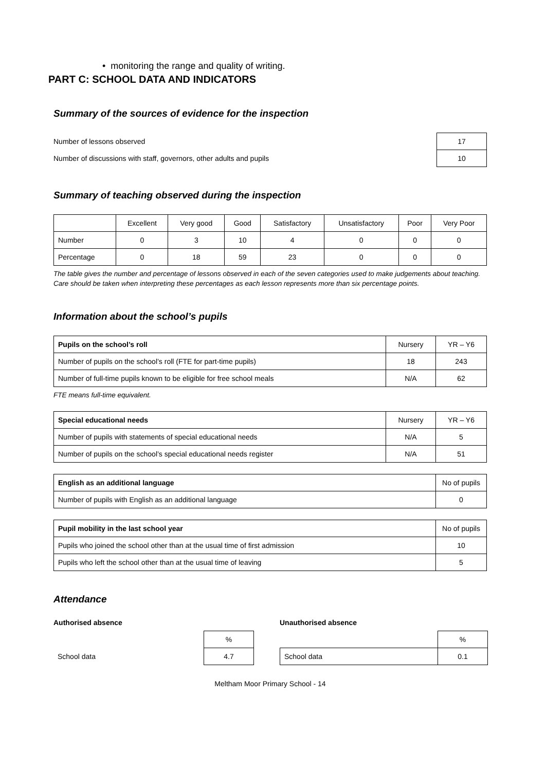• monitoring the range and quality of writing.
PART C: SCHOOL DATA AND INDICATORS
Summary of the sources of evidence for the inspection
| Number of lessons observed | 17 |
| Number of discussions with staff, governors, other adults and pupils | 10 |
Summary of teaching observed during the inspection
| | Excellent | Very good | Good | Satisfactory | Unsatisfactory | Poor | Very Poor |
| --- | --- | --- | --- | --- | --- | --- | --- |
| Number | 0 | 3 | 10 | 4 | 0 | 0 | 0 |
| Percentage | 0 | 18 | 59 | 23 | 0 | 0 | 0 |
The table gives the number and percentage of lessons observed in each of the seven categories used to make judgements about teaching. Care should be taken when interpreting these percentages as each lesson represents more than six percentage points.
Information about the school’s pupils
| Pupils on the school’s roll | Nursery | YR – Y6 |
| Number of pupils on the school’s roll (FTE for part-time pupils) | 18 | 243 |
| Number of full-time pupils known to be eligible for free school meals | N/A | 62 |
FTE means full-time equivalent.
| Special educational needs | Nursery | YR – Y6 |
| Number of pupils with statements of special educational needs | N/A | 5 |
| Number of pupils on the school’s special educational needs register | N/A | 51 |
| English as an additional language | No of pupils |
| Number of pupils with English as an additional language | 0 |
| Pupil mobility in the last school year | No of pupils |
| Pupils who joined the school other than at the usual time of first admission | 10 |
| Pupils who left the school other than at the usual time of leaving | 5 |
Attendance
Authorised absence
| | % |
| School data | 4.7 |
Unauthorised absence
| | % |
| School data | 0.1 |
Meltham Moor Primary School - 14